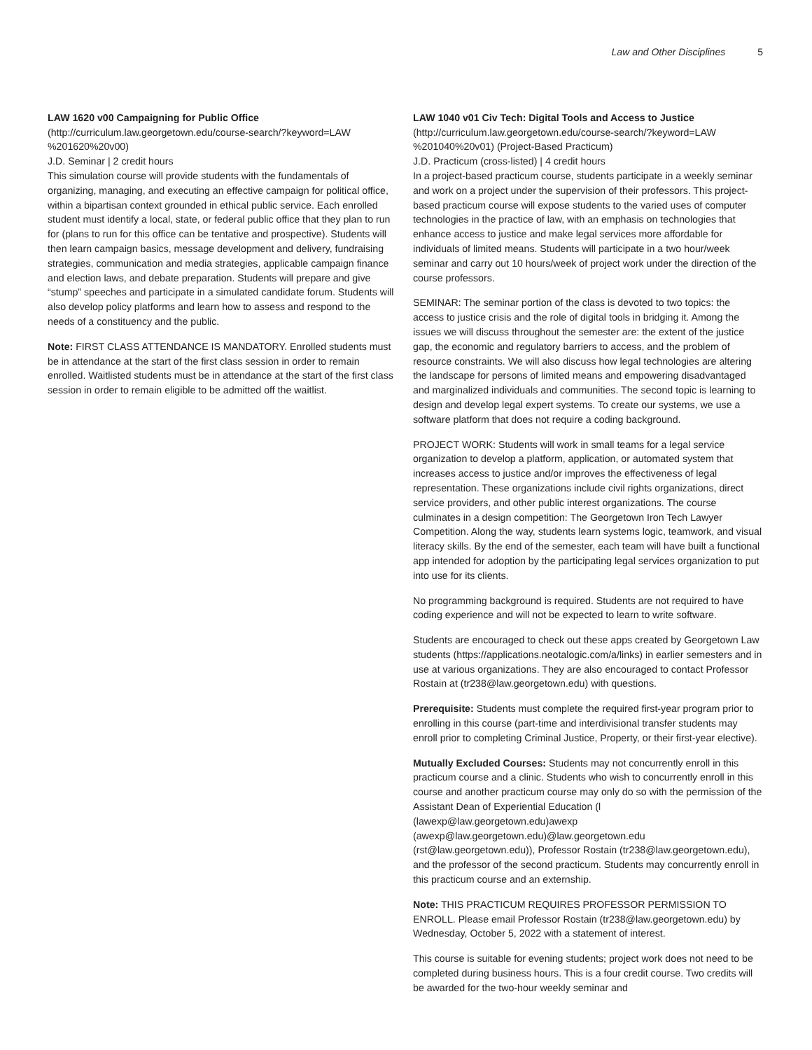Law and Other Disciplines 5
LAW 1620 v00 Campaigning for Public Office (http://curriculum.law.georgetown.edu/course-search/?keyword=LAW %201620%20v00)
J.D. Seminar | 2 credit hours
This simulation course will provide students with the fundamentals of organizing, managing, and executing an effective campaign for political office, within a bipartisan context grounded in ethical public service. Each enrolled student must identify a local, state, or federal public office that they plan to run for (plans to run for this office can be tentative and prospective). Students will then learn campaign basics, message development and delivery, fundraising strategies, communication and media strategies, applicable campaign finance and election laws, and debate preparation. Students will prepare and give “stump” speeches and participate in a simulated candidate forum. Students will also develop policy platforms and learn how to assess and respond to the needs of a constituency and the public.
Note: FIRST CLASS ATTENDANCE IS MANDATORY. Enrolled students must be in attendance at the start of the first class session in order to remain enrolled. Waitlisted students must be in attendance at the start of the first class session in order to remain eligible to be admitted off the waitlist.
LAW 1040 v01 Civ Tech: Digital Tools and Access to Justice (http://curriculum.law.georgetown.edu/course-search/?keyword=LAW %201040%20v01) (Project-Based Practicum)
J.D. Practicum (cross-listed) | 4 credit hours
In a project-based practicum course, students participate in a weekly seminar and work on a project under the supervision of their professors. This project-based practicum course will expose students to the varied uses of computer technologies in the practice of law, with an emphasis on technologies that enhance access to justice and make legal services more affordable for individuals of limited means. Students will participate in a two hour/week seminar and carry out 10 hours/week of project work under the direction of the course professors.
SEMINAR: The seminar portion of the class is devoted to two topics: the access to justice crisis and the role of digital tools in bridging it. Among the issues we will discuss throughout the semester are: the extent of the justice gap, the economic and regulatory barriers to access, and the problem of resource constraints. We will also discuss how legal technologies are altering the landscape for persons of limited means and empowering disadvantaged and marginalized individuals and communities. The second topic is learning to design and develop legal expert systems. To create our systems, we use a software platform that does not require a coding background.
PROJECT WORK: Students will work in small teams for a legal service organization to develop a platform, application, or automated system that increases access to justice and/or improves the effectiveness of legal representation. These organizations include civil rights organizations, direct service providers, and other public interest organizations. The course culminates in a design competition: The Georgetown Iron Tech Lawyer Competition. Along the way, students learn systems logic, teamwork, and visual literacy skills. By the end of the semester, each team will have built a functional app intended for adoption by the participating legal services organization to put into use for its clients.
No programming background is required. Students are not required to have coding experience and will not be expected to learn to write software.
Students are encouraged to check out these apps created by Georgetown Law students (https://applications.neotalogic.com/a/links) in earlier semesters and in use at various organizations. They are also encouraged to contact Professor Rostain at (tr238@law.georgetown.edu) with questions.
Prerequisite: Students must complete the required first-year program prior to enrolling in this course (part-time and interdivisional transfer students may enroll prior to completing Criminal Justice, Property, or their first-year elective).
Mutually Excluded Courses: Students may not concurrently enroll in this practicum course and a clinic. Students who wish to concurrently enroll in this course and another practicum course may only do so with the permission of the Assistant Dean of Experiential Education (l (lawexp@law.georgetown.edu)awexp (awexp@law.georgetown.edu)@law.georgetown.edu (rst@law.georgetown.edu)), Professor Rostain (tr238@law.georgetown.edu), and the professor of the second practicum. Students may concurrently enroll in this practicum course and an externship.
Note: THIS PRACTICUM REQUIRES PROFESSOR PERMISSION TO ENROLL. Please email Professor Rostain (tr238@law.georgetown.edu) by Wednesday, October 5, 2022 with a statement of interest.
This course is suitable for evening students; project work does not need to be completed during business hours. This is a four credit course. Two credits will be awarded for the two-hour weekly seminar and